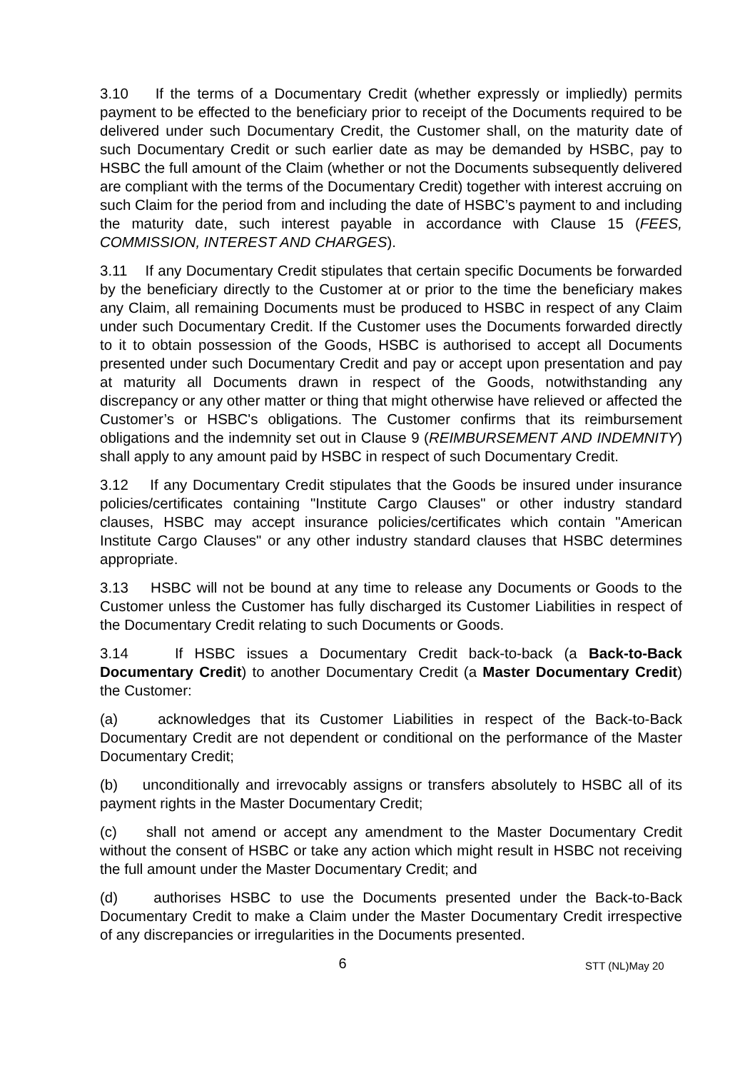3.10 If the terms of a Documentary Credit (whether expressly or impliedly) permits payment to be effected to the beneficiary prior to receipt of the Documents required to be delivered under such Documentary Credit, the Customer shall, on the maturity date of such Documentary Credit or such earlier date as may be demanded by HSBC, pay to HSBC the full amount of the Claim (whether or not the Documents subsequently delivered are compliant with the terms of the Documentary Credit) together with interest accruing on such Claim for the period from and including the date of HSBC’s payment to and including the maturity date, such interest payable in accordance with Clause 15 (FEES, COMMISSION, INTEREST AND CHARGES).
3.11 If any Documentary Credit stipulates that certain specific Documents be forwarded by the beneficiary directly to the Customer at or prior to the time the beneficiary makes any Claim, all remaining Documents must be produced to HSBC in respect of any Claim under such Documentary Credit. If the Customer uses the Documents forwarded directly to it to obtain possession of the Goods, HSBC is authorised to accept all Documents presented under such Documentary Credit and pay or accept upon presentation and pay at maturity all Documents drawn in respect of the Goods, notwithstanding any discrepancy or any other matter or thing that might otherwise have relieved or affected the Customer’s or HSBC's obligations. The Customer confirms that its reimbursement obligations and the indemnity set out in Clause 9 (REIMBURSEMENT AND INDEMNITY) shall apply to any amount paid by HSBC in respect of such Documentary Credit.
3.12 If any Documentary Credit stipulates that the Goods be insured under insurance policies/certificates containing "Institute Cargo Clauses" or other industry standard clauses, HSBC may accept insurance policies/certificates which contain "American Institute Cargo Clauses" or any other industry standard clauses that HSBC determines appropriate.
3.13 HSBC will not be bound at any time to release any Documents or Goods to the Customer unless the Customer has fully discharged its Customer Liabilities in respect of the Documentary Credit relating to such Documents or Goods.
3.14 If HSBC issues a Documentary Credit back-to-back (a Back-to-Back Documentary Credit) to another Documentary Credit (a Master Documentary Credit) the Customer:
(a) acknowledges that its Customer Liabilities in respect of the Back-to-Back Documentary Credit are not dependent or conditional on the performance of the Master Documentary Credit;
(b) unconditionally and irrevocably assigns or transfers absolutely to HSBC all of its payment rights in the Master Documentary Credit;
(c) shall not amend or accept any amendment to the Master Documentary Credit without the consent of HSBC or take any action which might result in HSBC not receiving the full amount under the Master Documentary Credit; and
(d) authorises HSBC to use the Documents presented under the Back-to-Back Documentary Credit to make a Claim under the Master Documentary Credit irrespective of any discrepancies or irregularities in the Documents presented.
6 STT (NL)May 20